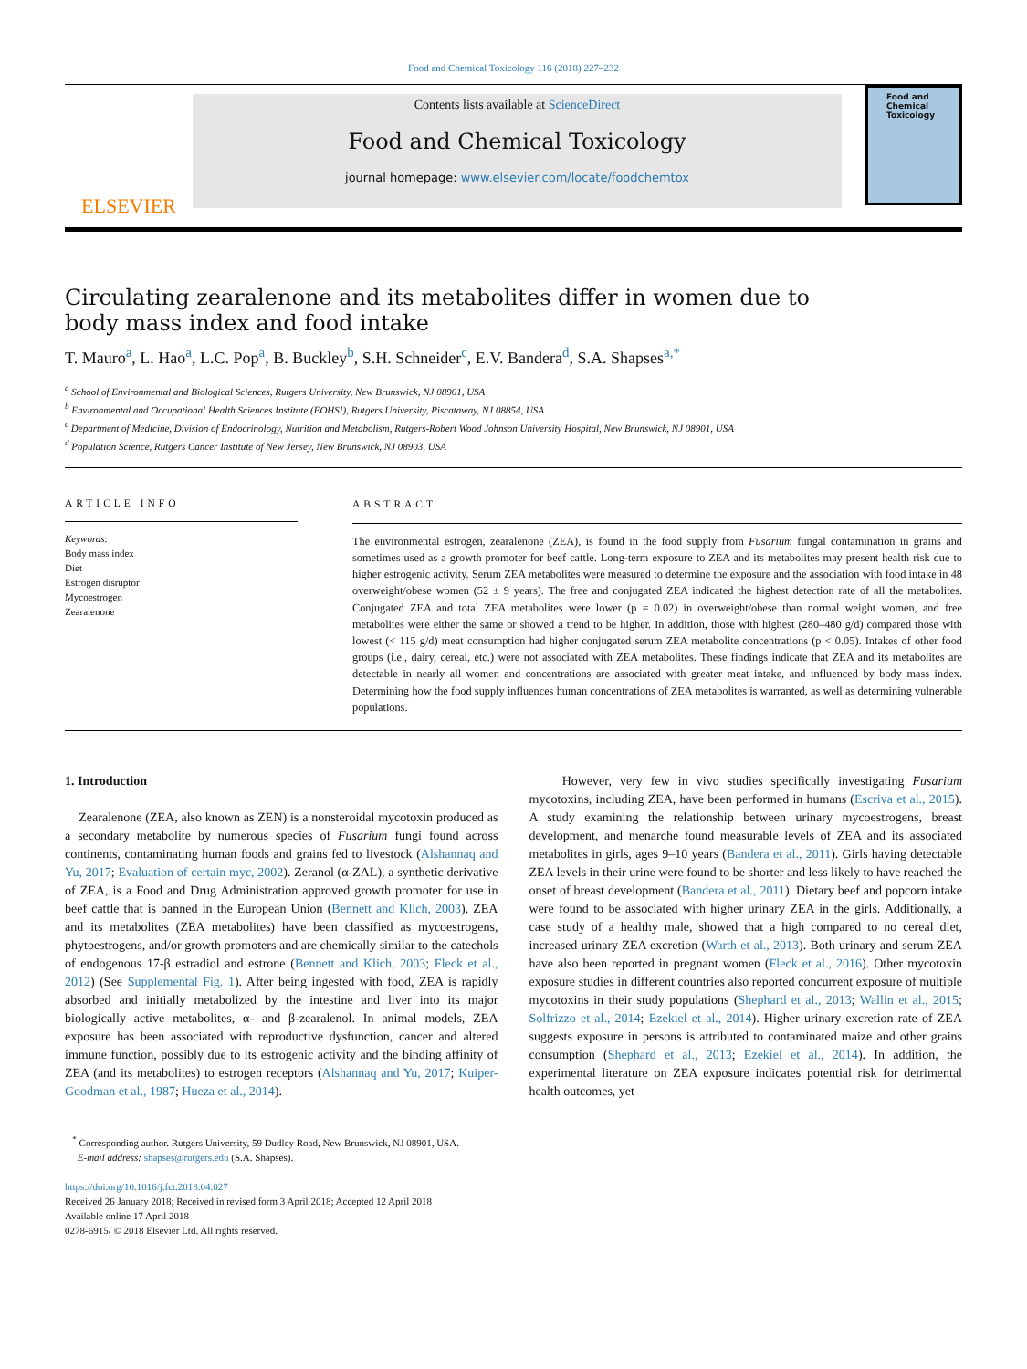Food and Chemical Toxicology 116 (2018) 227–232
ELSEVIER
Contents lists available at ScienceDirect
Food and Chemical Toxicology
journal homepage: www.elsevier.com/locate/foodchemtox
Food and Chemical Toxicology
Circulating zearalenone and its metabolites differ in women due to body mass index and food intake
T. Mauro<sup>a</sup>, L. Hao<sup>a</sup>, L.C. Pop<sup>a</sup>, B. Buckley<sup>b</sup>, S.H. Schneider<sup>c</sup>, E.V. Bandera<sup>d</sup>, S.A. Shapses<sup>a,*</sup>
<sup>a</sup> School of Environmental and Biological Sciences, Rutgers University, New Brunswick, NJ 08901, USA
<sup>b</sup> Environmental and Occupational Health Sciences Institute (EOHSI), Rutgers University, Piscataway, NJ 08854, USA
<sup>c</sup> Department of Medicine, Division of Endocrinology, Nutrition and Metabolism, Rutgers-Robert Wood Johnson University Hospital, New Brunswick, NJ 08901, USA
<sup>d</sup> Population Science, Rutgers Cancer Institute of New Jersey, New Brunswick, NJ 08903, USA
ARTICLE INFO
Keywords:
Body mass index
Diet
Estrogen disruptor
Mycoestrogen
Zearalenone
ABSTRACT
The environmental estrogen, zearalenone (ZEA), is found in the food supply from Fusarium fungal contamination in grains and sometimes used as a growth promoter for beef cattle. Long-term exposure to ZEA and its metabolites may present health risk due to higher estrogenic activity. Serum ZEA metabolites were measured to determine the exposure and the association with food intake in 48 overweight/obese women (52 ± 9 years). The free and conjugated ZEA indicated the highest detection rate of all the metabolites. Conjugated ZEA and total ZEA metabolites were lower (p = 0.02) in overweight/obese than normal weight women, and free metabolites were either the same or showed a trend to be higher. In addition, those with highest (280–480 g/d) compared those with lowest (< 115 g/d) meat consumption had higher conjugated serum ZEA metabolite concentrations (p < 0.05). Intakes of other food groups (i.e., dairy, cereal, etc.) were not associated with ZEA metabolites. These findings indicate that ZEA and its metabolites are detectable in nearly all women and concentrations are associated with greater meat intake, and influenced by body mass index. Determining how the food supply influences human concentrations of ZEA metabolites is warranted, as well as determining vulnerable populations.
1. Introduction
Zearalenone (ZEA, also known as ZEN) is a nonsteroidal mycotoxin produced as a secondary metabolite by numerous species of Fusarium fungi found across continents, contaminating human foods and grains fed to livestock (Alshannaq and Yu, 2017; Evaluation of certain myc, 2002). Zeranol (α-ZAL), a synthetic derivative of ZEA, is a Food and Drug Administration approved growth promoter for use in beef cattle that is banned in the European Union (Bennett and Klich, 2003). ZEA and its metabolites (ZEA metabolites) have been classified as mycoestrogens, phytoestrogens, and/or growth promoters and are chemically similar to the catechols of endogenous 17-β estradiol and estrone (Bennett and Klich, 2003; Fleck et al., 2012) (See Supplemental Fig. 1). After being ingested with food, ZEA is rapidly absorbed and initially metabolized by the intestine and liver into its major biologically active metabolites, α- and β-zearalenol. In animal models, ZEA exposure has been associated with reproductive dysfunction, cancer and altered immune function, possibly due to its estrogenic activity and the binding affinity of ZEA (and its metabolites) to estrogen receptors (Alshannaq and Yu, 2017; Kuiper-Goodman et al., 1987; Hueza et al., 2014).
However, very few in vivo studies specifically investigating Fusarium mycotoxins, including ZEA, have been performed in humans (Escriva et al., 2015). A study examining the relationship between urinary mycoestrogens, breast development, and menarche found measurable levels of ZEA and its associated metabolites in girls, ages 9–10 years (Bandera et al., 2011). Girls having detectable ZEA levels in their urine were found to be shorter and less likely to have reached the onset of breast development (Bandera et al., 2011). Dietary beef and popcorn intake were found to be associated with higher urinary ZEA in the girls. Additionally, a case study of a healthy male, showed that a high compared to no cereal diet, increased urinary ZEA excretion (Warth et al., 2013). Both urinary and serum ZEA have also been reported in pregnant women (Fleck et al., 2016). Other mycotoxin exposure studies in different countries also reported concurrent exposure of multiple mycotoxins in their study populations (Shephard et al., 2013; Wallin et al., 2015; Solfrizzo et al., 2014; Ezekiel et al., 2014). Higher urinary excretion rate of ZEA suggests exposure in persons is attributed to contaminated maize and other grains consumption (Shephard et al., 2013; Ezekiel et al., 2014). In addition, the experimental literature on ZEA exposure indicates potential risk for detrimental health outcomes, yet
<sup>*</sup> Corresponding author. Rutgers University, 59 Dudley Road, New Brunswick, NJ 08901, USA.
E-mail address: shapses@rutgers.edu (S.A. Shapses).
https://doi.org/10.1016/j.fct.2018.04.027
Received 26 January 2018; Received in revised form 3 April 2018; Accepted 12 April 2018
Available online 17 April 2018
0278-6915/ © 2018 Elsevier Ltd. All rights reserved.